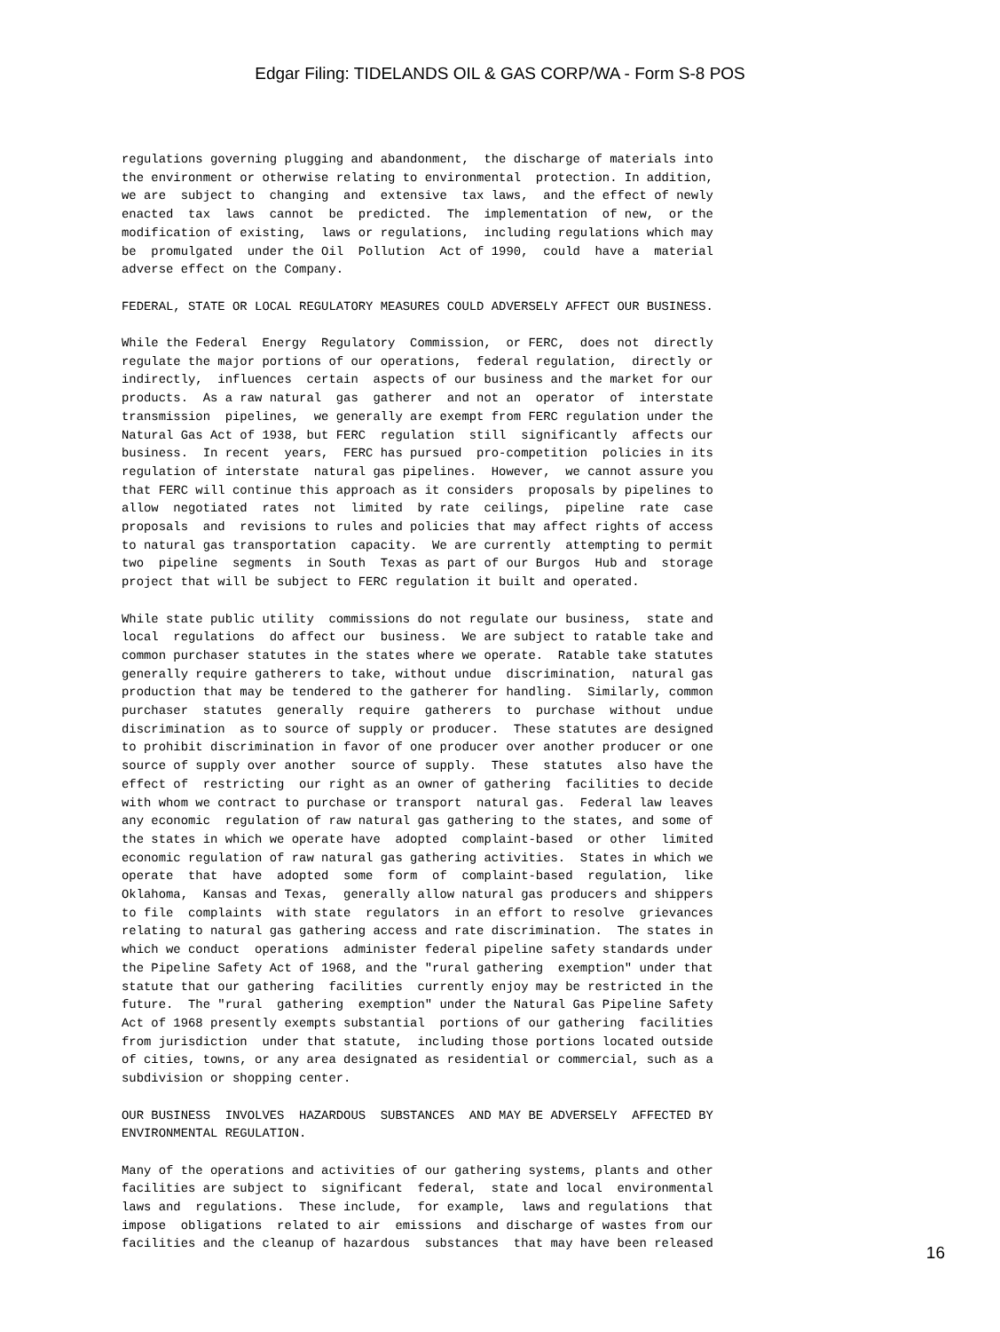Edgar Filing: TIDELANDS OIL & GAS CORP/WA - Form S-8 POS
regulations governing plugging and abandonment,  the discharge of materials into
the environment or otherwise relating to environmental  protection. In addition,
we are  subject to  changing  and  extensive  tax laws,  and the effect of newly
enacted  tax  laws  cannot  be  predicted.  The  implementation  of new,  or the
modification of existing,  laws or regulations,  including regulations which may
be  promulgated  under the Oil  Pollution  Act of 1990,  could  have a  material
adverse effect on the Company.
FEDERAL, STATE OR LOCAL REGULATORY MEASURES COULD ADVERSELY AFFECT OUR BUSINESS.
While the Federal  Energy  Regulatory  Commission,  or FERC,  does not  directly
regulate the major portions of our operations,  federal regulation,  directly or
indirectly,  influences  certain  aspects of our business and the market for our
products.  As a raw natural  gas  gatherer  and not an  operator  of  interstate
transmission  pipelines,  we generally are exempt from FERC regulation under the
Natural Gas Act of 1938, but FERC  regulation  still  significantly  affects our
business.  In recent  years,  FERC has pursued  pro-competition  policies in its
regulation of interstate  natural gas pipelines.  However,  we cannot assure you
that FERC will continue this approach as it considers  proposals by pipelines to
allow  negotiated  rates  not  limited  by rate  ceilings,  pipeline  rate  case
proposals  and  revisions to rules and policies that may affect rights of access
to natural gas transportation  capacity.  We are currently  attempting to permit
two  pipeline  segments  in South  Texas as part of our Burgos  Hub and  storage
project that will be subject to FERC regulation it built and operated.
While state public utility  commissions do not regulate our business,  state and
local  regulations  do affect our  business.  We are subject to ratable take and
common purchaser statutes in the states where we operate.  Ratable take statutes
generally require gatherers to take, without undue  discrimination,  natural gas
production that may be tendered to the gatherer for handling.  Similarly, common
purchaser  statutes  generally  require  gatherers  to  purchase  without  undue
discrimination  as to source of supply or producer.  These statutes are designed
to prohibit discrimination in favor of one producer over another producer or one
source of supply over another  source of supply.  These  statutes  also have the
effect of  restricting  our right as an owner of gathering  facilities to decide
with whom we contract to purchase or transport  natural gas.  Federal law leaves
any economic  regulation of raw natural gas gathering to the states, and some of
the states in which we operate have  adopted  complaint-based  or other  limited
economic regulation of raw natural gas gathering activities.  States in which we
operate  that  have  adopted  some  form  of  complaint-based  regulation,  like
Oklahoma,  Kansas and Texas,  generally allow natural gas producers and shippers
to file  complaints  with state  regulators  in an effort to resolve  grievances
relating to natural gas gathering access and rate discrimination.  The states in
which we conduct  operations  administer federal pipeline safety standards under
the Pipeline Safety Act of 1968, and the "rural gathering  exemption" under that
statute that our gathering  facilities  currently enjoy may be restricted in the
future.  The "rural  gathering  exemption" under the Natural Gas Pipeline Safety
Act of 1968 presently exempts substantial  portions of our gathering  facilities
from jurisdiction  under that statute,  including those portions located outside
of cities, towns, or any area designated as residential or commercial, such as a
subdivision or shopping center.
OUR BUSINESS  INVOLVES  HAZARDOUS  SUBSTANCES  AND MAY BE ADVERSELY  AFFECTED BY
ENVIRONMENTAL REGULATION.
Many of the operations and activities of our gathering systems, plants and other
facilities are subject to  significant  federal,  state and local  environmental
laws and  regulations.  These include,  for example,  laws and regulations  that
impose  obligations  related to air  emissions  and discharge of wastes from our
facilities and the cleanup of hazardous  substances  that may have been released
16